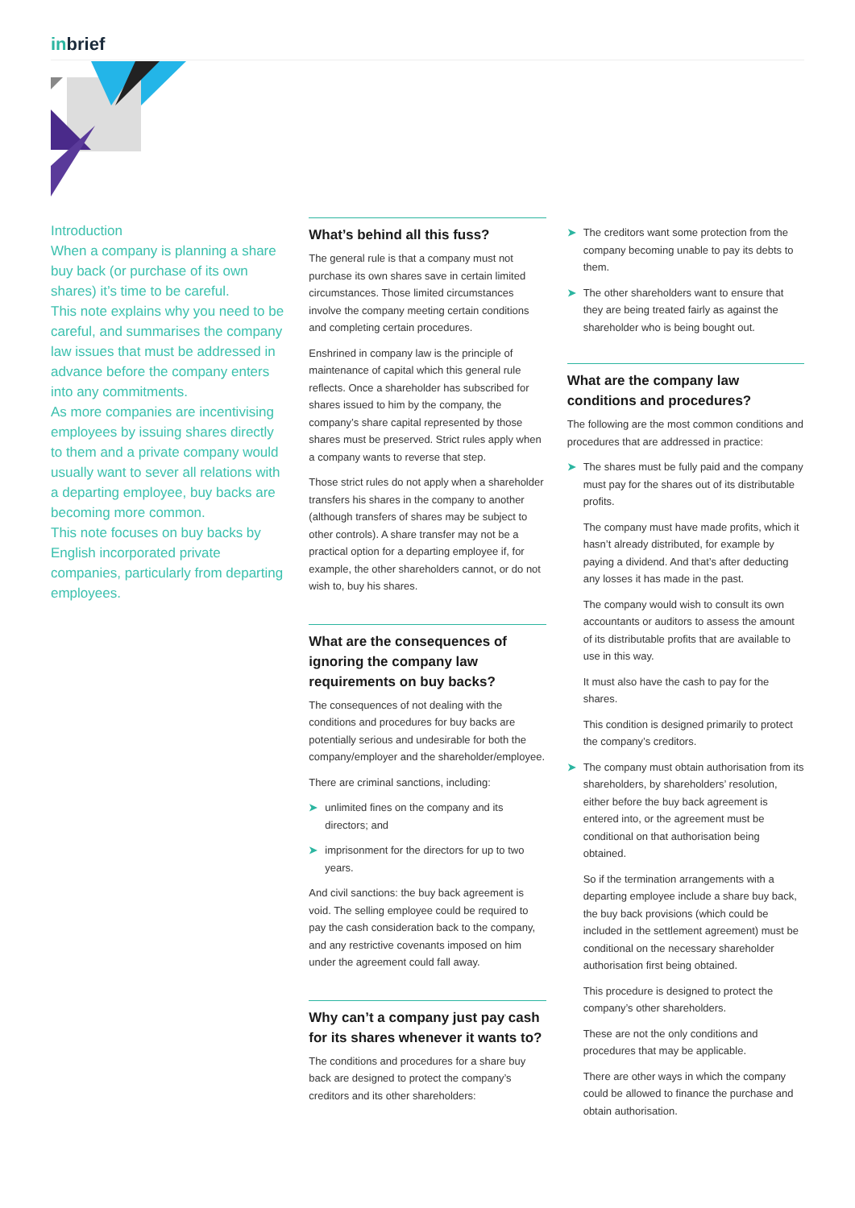inbrief
Introduction
When a company is planning a share buy back (or purchase of its own shares) it’s time to be careful.
This note explains why you need to be careful, and summarises the company law issues that must be addressed in advance before the company enters into any commitments.
As more companies are incentivising employees by issuing shares directly to them and a private company would usually want to sever all relations with a departing employee, buy backs are becoming more common.
This note focuses on buy backs by English incorporated private companies, particularly from departing employees.
What’s behind all this fuss?
The general rule is that a company must not purchase its own shares save in certain limited circumstances. Those limited circumstances involve the company meeting certain conditions and completing certain procedures.
Enshrined in company law is the principle of maintenance of capital which this general rule reflects. Once a shareholder has subscribed for shares issued to him by the company, the company’s share capital represented by those shares must be preserved. Strict rules apply when a company wants to reverse that step.
Those strict rules do not apply when a shareholder transfers his shares in the company to another (although transfers of shares may be subject to other controls). A share transfer may not be a practical option for a departing employee if, for example, the other shareholders cannot, or do not wish to, buy his shares.
What are the consequences of ignoring the company law requirements on buy backs?
The consequences of not dealing with the conditions and procedures for buy backs are potentially serious and undesirable for both the company/employer and the shareholder/employee.
There are criminal sanctions, including:
➤ unlimited fines on the company and its directors; and
➤ imprisonment for the directors for up to two years.
And civil sanctions: the buy back agreement is void. The selling employee could be required to pay the cash consideration back to the company, and any restrictive covenants imposed on him under the agreement could fall away.
Why can’t a company just pay cash for its shares whenever it wants to?
The conditions and procedures for a share buy back are designed to protect the company’s creditors and its other shareholders:
➤ The creditors want some protection from the company becoming unable to pay its debts to them.
➤ The other shareholders want to ensure that they are being treated fairly as against the shareholder who is being bought out.
What are the company law conditions and procedures?
The following are the most common conditions and procedures that are addressed in practice:
➤ The shares must be fully paid and the company must pay for the shares out of its distributable profits.
The company must have made profits, which it hasn’t already distributed, for example by paying a dividend. And that’s after deducting any losses it has made in the past.
The company would wish to consult its own accountants or auditors to assess the amount of its distributable profits that are available to use in this way.
It must also have the cash to pay for the shares.
This condition is designed primarily to protect the company’s creditors.
➤ The company must obtain authorisation from its shareholders, by shareholders’ resolution, either before the buy back agreement is entered into, or the agreement must be conditional on that authorisation being obtained.
So if the termination arrangements with a departing employee include a share buy back, the buy back provisions (which could be included in the settlement agreement) must be conditional on the necessary shareholder authorisation first being obtained.
This procedure is designed to protect the company’s other shareholders.
These are not the only conditions and procedures that may be applicable.
There are other ways in which the company could be allowed to finance the purchase and obtain authorisation.